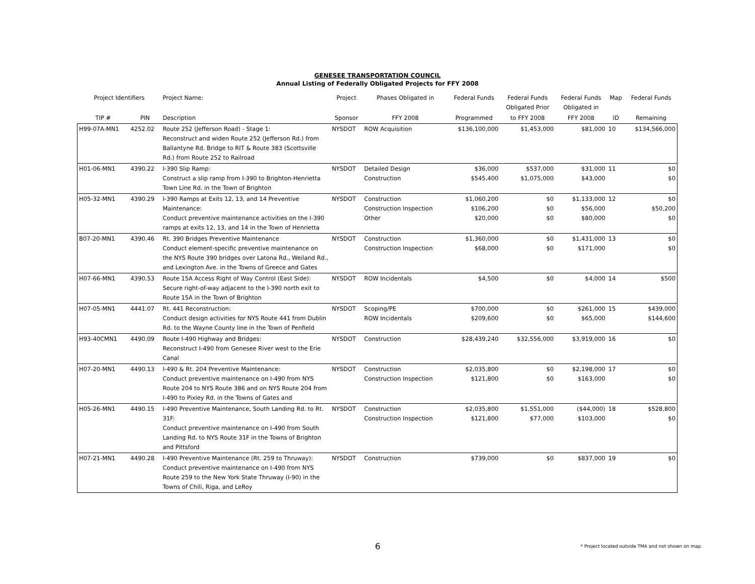GENESEE TRANSPORTATION COUNCIL
Annual Listing of Federally Obligated Projects for FFY 2008
| Project Identifiers | | Project Name: | Project | Phases Obligated in | Federal Funds | Federal Funds Obligated Prior | Federal Funds Obligated in | Map | Federal Funds |
| --- | --- | --- | --- | --- | --- | --- | --- | --- | --- |
| TIP # | PIN | Description | Sponsor | FFY 2008 | Programmed | to FFY 2008 | FFY 2008 | ID | Remaining |
| H99-07A-MN1 | 4252.02 | Route 252 (Jefferson Road) - Stage 1: Reconstruct and widen Route 252 (Jefferson Rd.) from Ballantyne Rd. Bridge to RIT & Route 383 (Scottsville Rd.) from Route 252 to Railroad | NYSDOT | ROW Acquisition | $136,100,000 | $1,453,000 | $81,000 | 10 | $134,566,000 |
| H01-06-MN1 | 4390.22 | I-390 Slip Ramp: Construct a slip ramp from I-390 to Brighton-Henrietta Town Line Rd. in the Town of Brighton | NYSDOT | Detailed Design Construction | $36,000 $545,400 | $537,000 $1,075,000 | $31,000 $43,000 | 11 | $0 $0 |
| H05-32-MN1 | 4390.29 | I-390 Ramps at Exits 12, 13, and 14 Preventive Maintenance: Conduct preventive maintenance activities on the I-390 ramps at exits 12, 13, and 14 in the Town of Henrietta | NYSDOT | Construction Construction Inspection Other | $1,060,200 $106,200 $20,000 | $0 $0 $0 | $1,133,000 $56,000 $80,000 | 12 | $0 $50,200 $0 |
| B07-20-MN1 | 4390.46 | Rt. 390 Bridges Preventive Maintenance Conduct element-specific preventive maintenance on the NYS Route 390 bridges over Latona Rd., Weiland Rd., and Lexington Ave. in the Towns of Greece and Gates | NYSDOT | Construction Construction Inspection | $1,360,000 $68,000 | $0 $0 | $1,431,000 $171,000 | 13 | $0 $0 |
| H07-66-MN1 | 4390.53 | Route 15A Access Right of Way Control (East Side): Secure right-of-way adjacent to the I-390 north exit to Route 15A in the Town of Brighton | NYSDOT | ROW Incidentals | $4,500 | $0 | $4,000 | 14 | $500 |
| H07-05-MN1 | 4441.07 | Rt. 441 Reconstruction: Conduct design activities for NYS Route 441 from Dublin Rd. to the Wayne County line in the Town of Penfield | NYSDOT | Scoping/PE ROW Incidentals | $700,000 $209,600 | $0 $0 | $261,000 $65,000 | 15 | $439,000 $144,600 |
| H93-40CMN1 | 4490.09 | Route I-490 Highway and Bridges: Reconstruct I-490 from Genesee River west to the Erie Canal | NYSDOT | Construction | $28,439,240 | $32,556,000 | $3,919,000 | 16 | $0 |
| H07-20-MN1 | 4490.13 | I-490 & Rt. 204 Preventive Maintenance: Conduct preventive maintenance on I-490 from NYS Route 204 to NYS Route 386 and on NYS Route 204 from I-490 to Pixley Rd. in the Towns of Gates and | NYSDOT | Construction Construction Inspection | $2,035,800 $121,800 | $0 $0 | $2,198,000 $163,000 | 17 | $0 $0 |
| H05-26-MN1 | 4490.15 | I-490 Preventive Maintenance, South Landing Rd. to Rt. 31F: Conduct preventive maintenance on I-490 from South Landing Rd. to NYS Route 31F in the Towns of Brighton and Pittsford | NYSDOT | Construction Construction Inspection | $2,035,800 $121,800 | $1,551,000 $77,000 | ($44,000) $103,000 | 18 | $528,800 $0 |
| H07-21-MN1 | 4490.28 | I-490 Preventive Maintenance (Rt. 259 to Thruway): Conduct preventive maintenance on I-490 from NYS Route 259 to the New York State Thruway (I-90) in the Towns of Chili, Riga, and LeRoy | NYSDOT | Construction | $739,000 | $0 | $837,000 | 19 | $0 |
6
* Project located outside TMA and not shown on map.